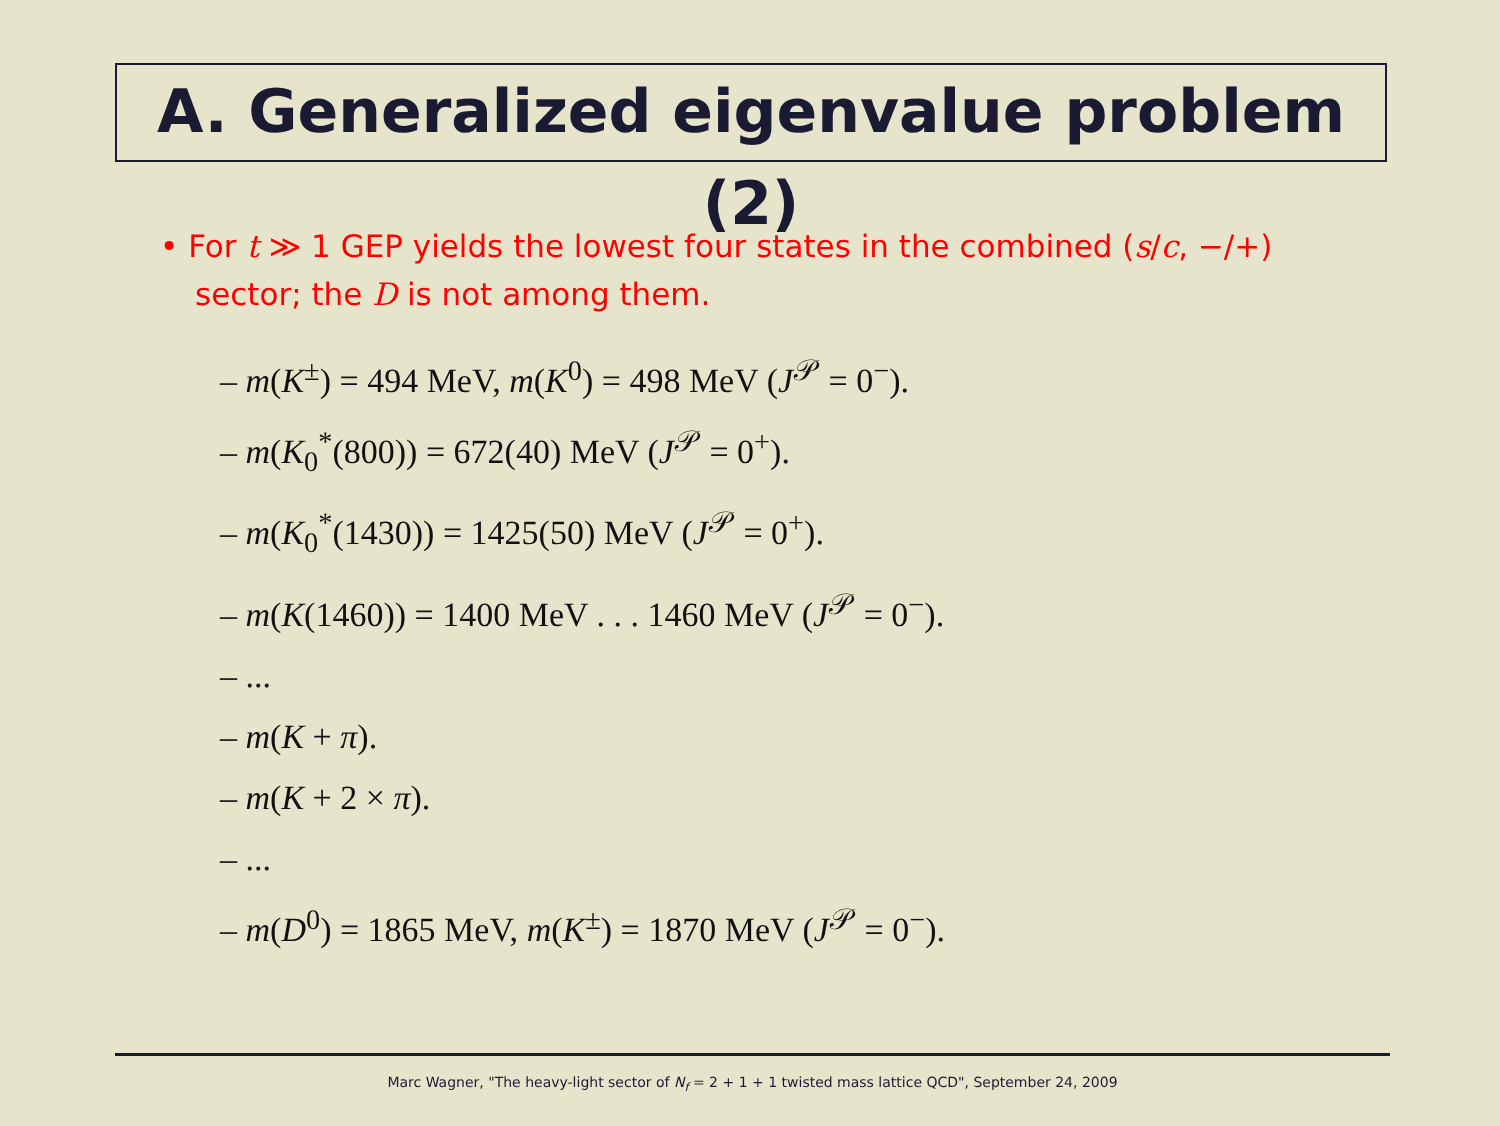A. Generalized eigenvalue problem (2)
• For t ≫ 1 GEP yields the lowest four states in the combined (s/c, −/+) sector; the D is not among them.
– m(K<sup>±</sup>) = 494 MeV, m(K<sup>0</sup>) = 498 MeV (J<sup>𝒫</sup> = 0<sup>−</sup>).
– m(K<sub>0</sub><sup>*</sup>(800)) = 672(40) MeV (J<sup>𝒫</sup> = 0<sup>+</sup>).
– m(K<sub>0</sub><sup>*</sup>(1430)) = 1425(50) MeV (J<sup>𝒫</sup> = 0<sup>+</sup>).
– m(K(1460)) = 1400 MeV . . . 1460 MeV (J<sup>𝒫</sup> = 0<sup>−</sup>).
– ...
– m(K + π).
– m(K + 2 × π).
– ...
– m(D<sup>0</sup>) = 1865 MeV, m(K<sup>±</sup>) = 1870 MeV (J<sup>𝒫</sup> = 0<sup>−</sup>).
Marc Wagner, "The heavy-light sector of N<sub>f</sub> = 2 + 1 + 1 twisted mass lattice QCD", September 24, 2009